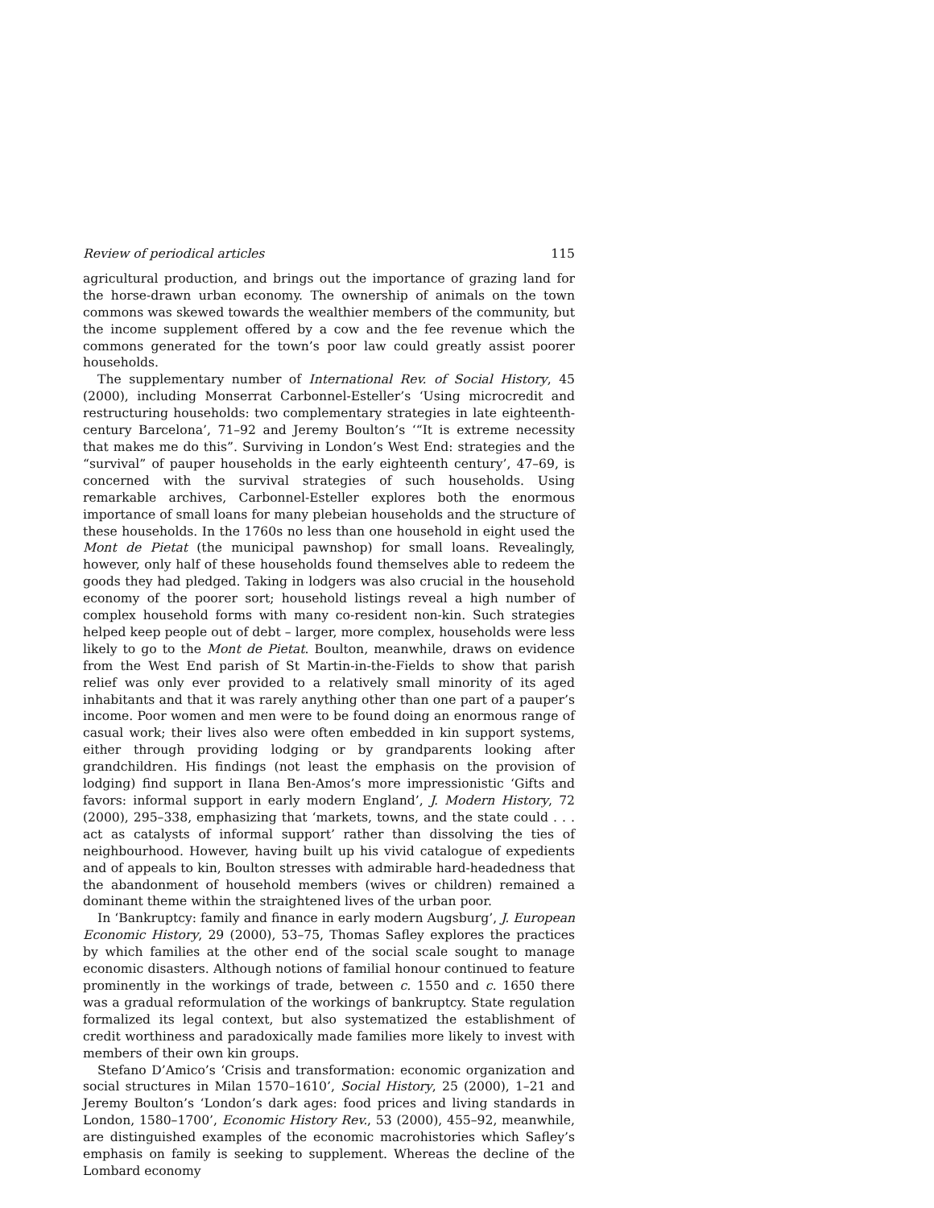Review of periodical articles 115
agricultural production, and brings out the importance of grazing land for the horse-drawn urban economy. The ownership of animals on the town commons was skewed towards the wealthier members of the community, but the income supplement offered by a cow and the fee revenue which the commons generated for the town’s poor law could greatly assist poorer households.
The supplementary number of International Rev. of Social History, 45 (2000), including Monserrat Carbonnel-Esteller’s ‘Using microcredit and restructuring households: two complementary strategies in late eighteenth-century Barcelona’, 71–92 and Jeremy Boulton’s ‘“It is extreme necessity that makes me do this”. Surviving in London’s West End: strategies and the “survival” of pauper households in the early eighteenth century’, 47–69, is concerned with the survival strategies of such households. Using remarkable archives, Carbonnel-Esteller explores both the enormous importance of small loans for many plebeian households and the structure of these households. In the 1760s no less than one household in eight used the Mont de Pietat (the municipal pawnshop) for small loans. Revealingly, however, only half of these households found themselves able to redeem the goods they had pledged. Taking in lodgers was also crucial in the household economy of the poorer sort; household listings reveal a high number of complex household forms with many co-resident non-kin. Such strategies helped keep people out of debt – larger, more complex, households were less likely to go to the Mont de Pietat. Boulton, meanwhile, draws on evidence from the West End parish of St Martin-in-the-Fields to show that parish relief was only ever provided to a relatively small minority of its aged inhabitants and that it was rarely anything other than one part of a pauper’s income. Poor women and men were to be found doing an enormous range of casual work; their lives also were often embedded in kin support systems, either through providing lodging or by grandparents looking after grandchildren. His findings (not least the emphasis on the provision of lodging) find support in Ilana Ben-Amos’s more impressionistic ‘Gifts and favors: informal support in early modern England’, J. Modern History, 72 (2000), 295–338, emphasizing that ‘markets, towns, and the state could . . . act as catalysts of informal support’ rather than dissolving the ties of neighbourhood. However, having built up his vivid catalogue of expedients and of appeals to kin, Boulton stresses with admirable hard-headedness that the abandonment of household members (wives or children) remained a dominant theme within the straightened lives of the urban poor.
In ‘Bankruptcy: family and finance in early modern Augsburg’, J. European Economic History, 29 (2000), 53–75, Thomas Safley explores the practices by which families at the other end of the social scale sought to manage economic disasters. Although notions of familial honour continued to feature prominently in the workings of trade, between c. 1550 and c. 1650 there was a gradual reformulation of the workings of bankruptcy. State regulation formalized its legal context, but also systematized the establishment of credit worthiness and paradoxically made families more likely to invest with members of their own kin groups.
Stefano D’Amico’s ‘Crisis and transformation: economic organization and social structures in Milan 1570–1610’, Social History, 25 (2000), 1–21 and Jeremy Boulton’s ‘London’s dark ages: food prices and living standards in London, 1580–1700’, Economic History Rev., 53 (2000), 455–92, meanwhile, are distinguished examples of the economic macrohistories which Safley’s emphasis on family is seeking to supplement. Whereas the decline of the Lombard economy